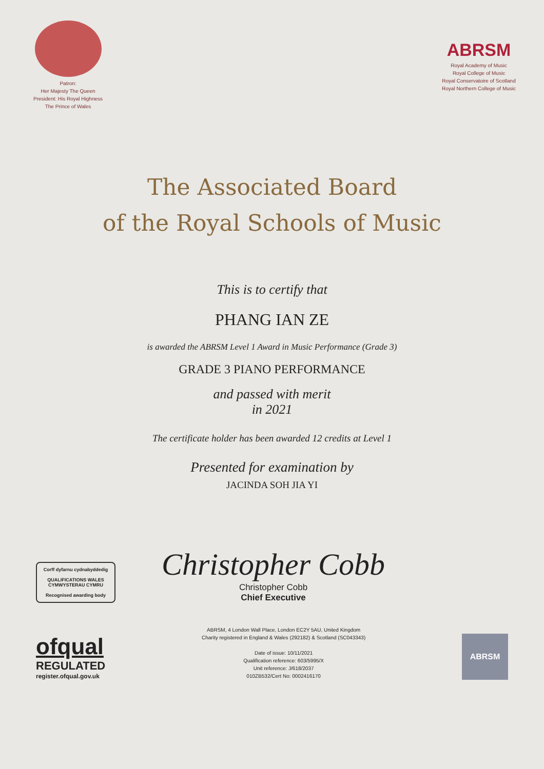Patron:
Her Majesty The Queen
President: His Royal Highness
The Prince of Wales
ABRSM
Royal Academy of Music
Royal College of Music
Royal Conservatoire of Scotland
Royal Northern College of Music
The Associated Board
of the Royal Schools of Music
This is to certify that
PHANG IAN ZE
is awarded the ABRSM Level 1 Award in Music Performance (Grade 3)
GRADE 3 PIANO PERFORMANCE
and passed with merit
in 2021
The certificate holder has been awarded 12 credits at Level 1
Presented for examination by
JACINDA SOH JIA YI
Corff dyfarnu cydnabyddedig
QUALIFICATIONS WALES
CYMWYSTERAU CYMRU
Recognised awarding body
Christopher Cobb
Christopher Cobb
Chief Executive
ofqual
REGULATED
register.ofqual.gov.uk
ABRSM, 4 London Wall Place, London EC2Y 5AU, United Kingdom
Charity registered in England & Wales (292182) & Scotland (SC043343)
Date of issue: 10/11/2021
Qualification reference: 603/5995/X
Unit reference: J/618/2037
010ZB532/Cert No: 0002416170
ABRSM